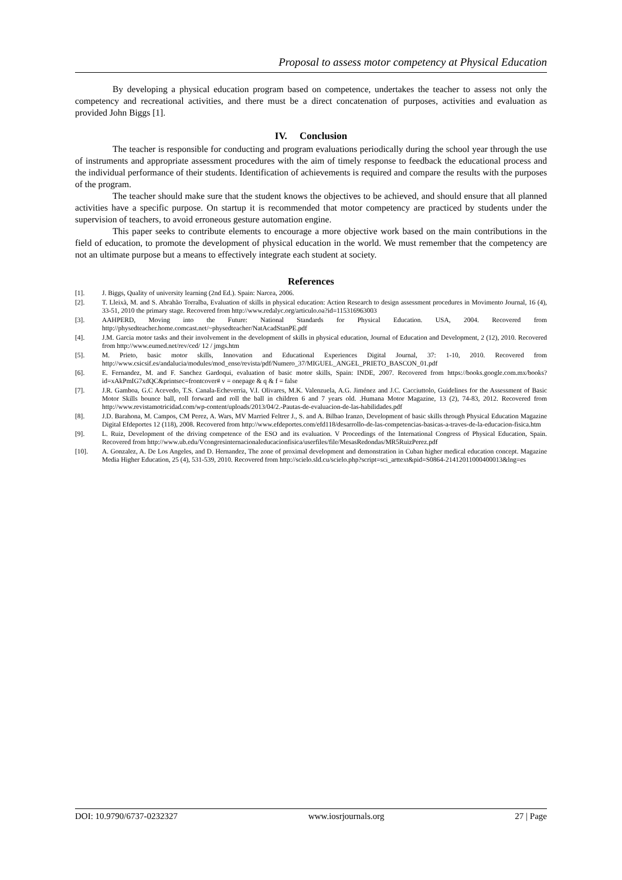Proposal to assess motor competency at Physical Education
By developing a physical education program based on competence, undertakes the teacher to assess not only the competency and recreational activities, and there must be a direct concatenation of purposes, activities and evaluation as provided John Biggs [1].
IV. Conclusion
The teacher is responsible for conducting and program evaluations periodically during the school year through the use of instruments and appropriate assessment procedures with the aim of timely response to feedback the educational process and the individual performance of their students. Identification of achievements is required and compare the results with the purposes of the program.
The teacher should make sure that the student knows the objectives to be achieved, and should ensure that all planned activities have a specific purpose. On startup it is recommended that motor competency are practiced by students under the supervision of teachers, to avoid erroneous gesture automation engine.
This paper seeks to contribute elements to encourage a more objective work based on the main contributions in the field of education, to promote the development of physical education in the world. We must remember that the competency are not an ultimate purpose but a means to effectively integrate each student at society.
References
[1]. J. Biggs, Quality of university learning (2nd Ed.). Spain: Narcea, 2006.
[2]. T. Lleixà, M. and S. Abrahão Torralba, Evaluation of skills in physical education: Action Research to design assessment procedures in Movimento Journal, 16 (4), 33-51, 2010 the primary stage. Recovered from http://www.redalyc.org/articulo.oa?id=115316963003
[3]. AAHPERD, Moving into the Future: National Standards for Physical Education. USA, 2004. Recovered from http://physedteacher.home.comcast.net/~physedteacher/NatAcadStanPE.pdf
[4]. J.M. Garcia motor tasks and their involvement in the development of skills in physical education, Journal of Education and Development, 2 (12), 2010. Recovered from http://www.eumed.net/rev/ced/ 12 / jmgs.htm
[5]. M. Prieto, basic motor skills, Innovation and Educational Experiences Digital Journal, 37: 1-10, 2010. Recovered from http://www.csicsif.es/andalucia/modules/mod_ense/revista/pdf/Numero_37/MIGUEL_ANGEL_PRIETO_BASCON_01.pdf
[6]. E. Fernandez, M. and F. Sanchez Gardoqui, evaluation of basic motor skills, Spain: INDE, 2007. Recovered from https://books.google.com.mx/books?id=xAkPmIG7xdQC&printsec=frontcover# v = onepage & q & f = false
[7]. J.R. Gamboa, G.C Acevedo, T.S. Canala-Echeverria, V.I. Olivares, M.K. Valenzuela, A.G. Jiménez and J.C. Cacciuttolo, Guidelines for the Assessment of Basic Motor Skills bounce ball, roll forward and roll the ball in children 6 and 7 years old. .Humana Motor Magazine, 13 (2), 74-83, 2012. Recovered from http://www.revistamotricidad.com/wp-content/uploads/2013/04/2.-Pautas-de-evaluacion-de-las-habilidades.pdf
[8]. J.D. Barahona, M. Campos, CM Perez, A. Wars, MV Married Feltrer J., S. and A. Bilbao Iranzo, Development of basic skills through Physical Education Magazine Digital Efdeportes 12 (118), 2008. Recovered from http://www.efdeportes.com/efd118/desarrollo-de-las-competencias-basicas-a-traves-de-la-educacion-fisica.htm
[9]. L. Ruiz, Development of the driving competence of the ESO and its evaluation. V Proceedings of the International Congress of Physical Education, Spain. Recovered from http://www.ub.edu/Vcongresinternacionaleducacionfisica/userfiles/file/MesasRedondas/MR5RuizPerez.pdf
[10]. A. Gonzalez, A. De Los Angeles, and D. Hernandez, The zone of proximal development and demonstration in Cuban higher medical education concept. Magazine Media Higher Education, 25 (4), 531-539, 2010. Recovered from http://scielo.sld.cu/scielo.php?script=sci_arttext&pid=S0864-21412011000400013&lng=es
DOI: 10.9790/6737-0232327 www.iosrjournals.org 27 | Page